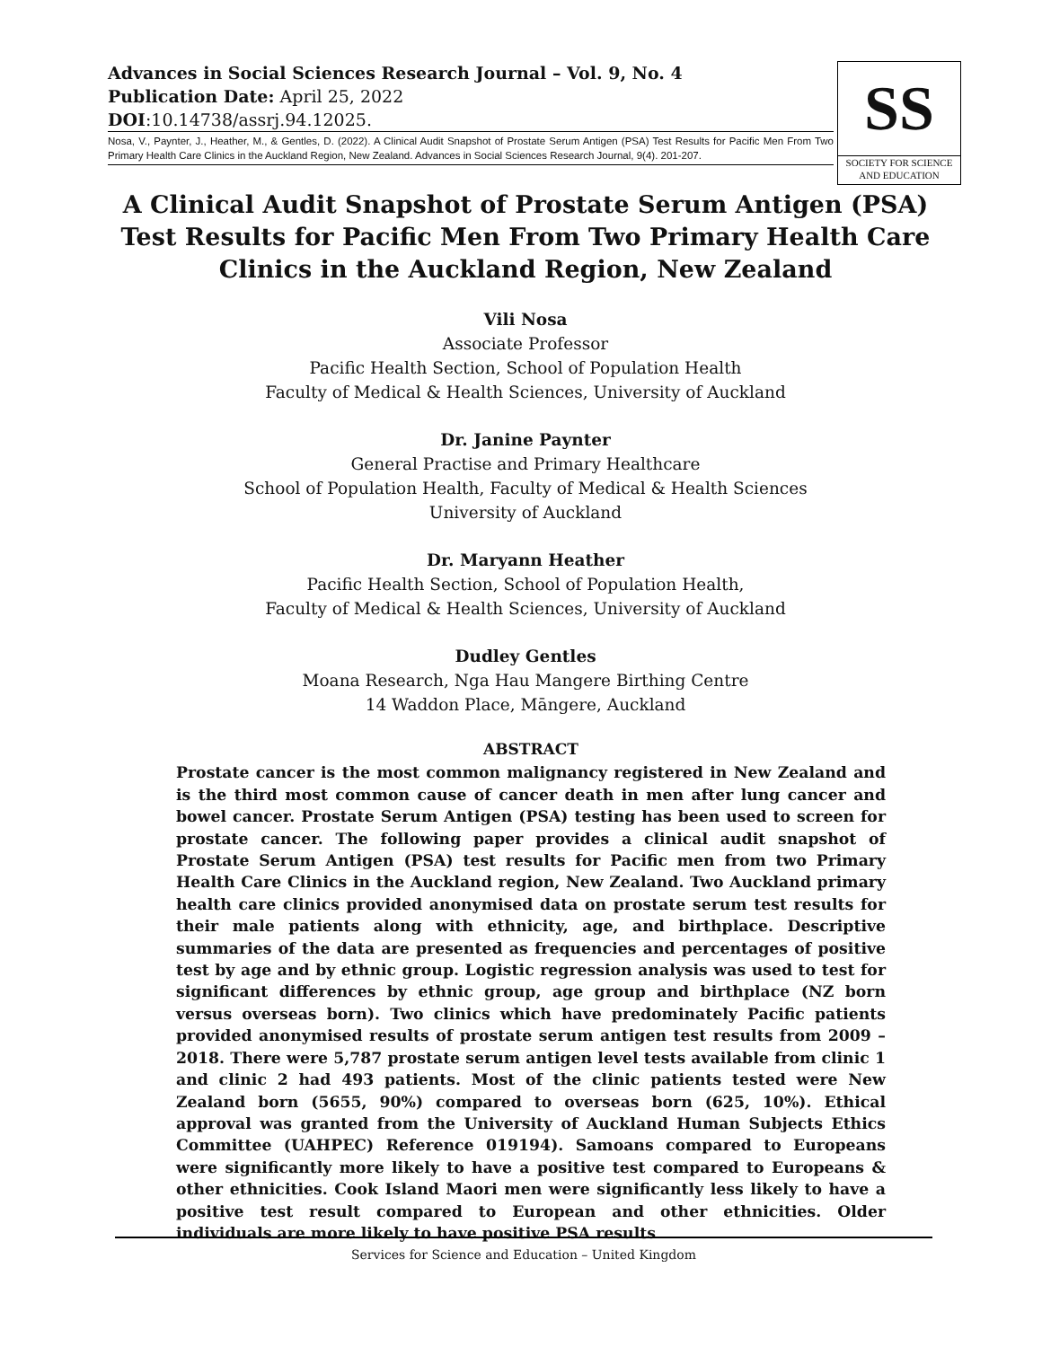Advances in Social Sciences Research Journal – Vol. 9, No. 4
Publication Date: April 25, 2022
DOI:10.14738/assrj.94.12025.
Nosa, V., Paynter, J., Heather, M., & Gentles, D. (2022). A Clinical Audit Snapshot of Prostate Serum Antigen (PSA) Test Results for Pacific Men From Two Primary Health Care Clinics in the Auckland Region, New Zealand. Advances in Social Sciences Research Journal, 9(4). 201-207.
SS
SOCIETY FOR SCIENCE
AND EDUCATION
A Clinical Audit Snapshot of Prostate Serum Antigen (PSA) Test Results for Pacific Men From Two Primary Health Care Clinics in the Auckland Region, New Zealand
Vili Nosa
Associate Professor
Pacific Health Section, School of Population Health
Faculty of Medical & Health Sciences, University of Auckland
Dr. Janine Paynter
General Practise and Primary Healthcare
School of Population Health, Faculty of Medical & Health Sciences
University of Auckland
Dr. Maryann Heather
Pacific Health Section, School of Population Health,
Faculty of Medical & Health Sciences, University of Auckland
Dudley Gentles
Moana Research, Nga Hau Mangere Birthing Centre
14 Waddon Place, Māngere, Auckland
ABSTRACT
Prostate cancer is the most common malignancy registered in New Zealand and is the third most common cause of cancer death in men after lung cancer and bowel cancer. Prostate Serum Antigen (PSA) testing has been used to screen for prostate cancer. The following paper provides a clinical audit snapshot of Prostate Serum Antigen (PSA) test results for Pacific men from two Primary Health Care Clinics in the Auckland region, New Zealand. Two Auckland primary health care clinics provided anonymised data on prostate serum test results for their male patients along with ethnicity, age, and birthplace. Descriptive summaries of the data are presented as frequencies and percentages of positive test by age and by ethnic group. Logistic regression analysis was used to test for significant differences by ethnic group, age group and birthplace (NZ born versus overseas born). Two clinics which have predominately Pacific patients provided anonymised results of prostate serum antigen test results from 2009 – 2018. There were 5,787 prostate serum antigen level tests available from clinic 1 and clinic 2 had 493 patients. Most of the clinic patients tested were New Zealand born (5655, 90%) compared to overseas born (625, 10%). Ethical approval was granted from the University of Auckland Human Subjects Ethics Committee (UAHPEC) Reference 019194). Samoans compared to Europeans were significantly more likely to have a positive test compared to Europeans & other ethnicities. Cook Island Maori men were significantly less likely to have a positive test result compared to European and other ethnicities. Older individuals are more likely to have positive PSA results
Services for Science and Education – United Kingdom